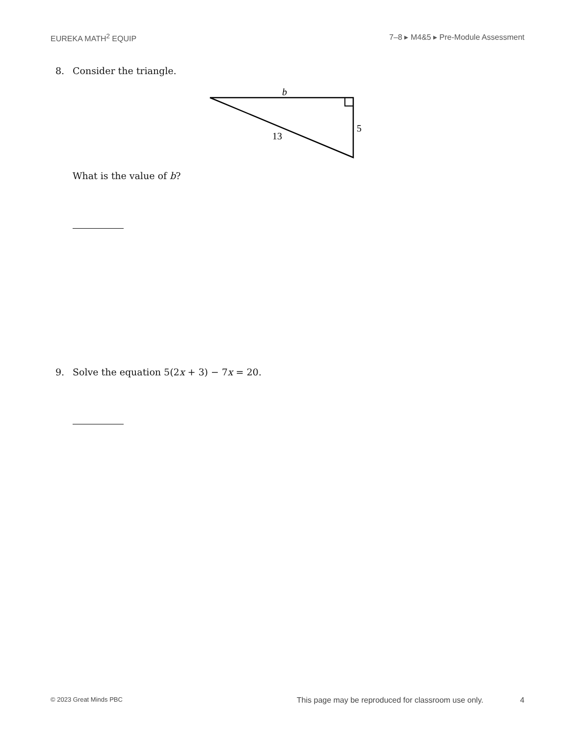EUREKA MATH<sup>2</sup> EQUIP 7–8 ▸ M4&5 ▸ Pre-Module Assessment
8. Consider the triangle.
b
5
13
What is the value of b?
9. Solve the equation 5(2x + 3) − 7x = 20.
© 2023 Great Minds PBC This page may be reproduced for classroom use only. 4